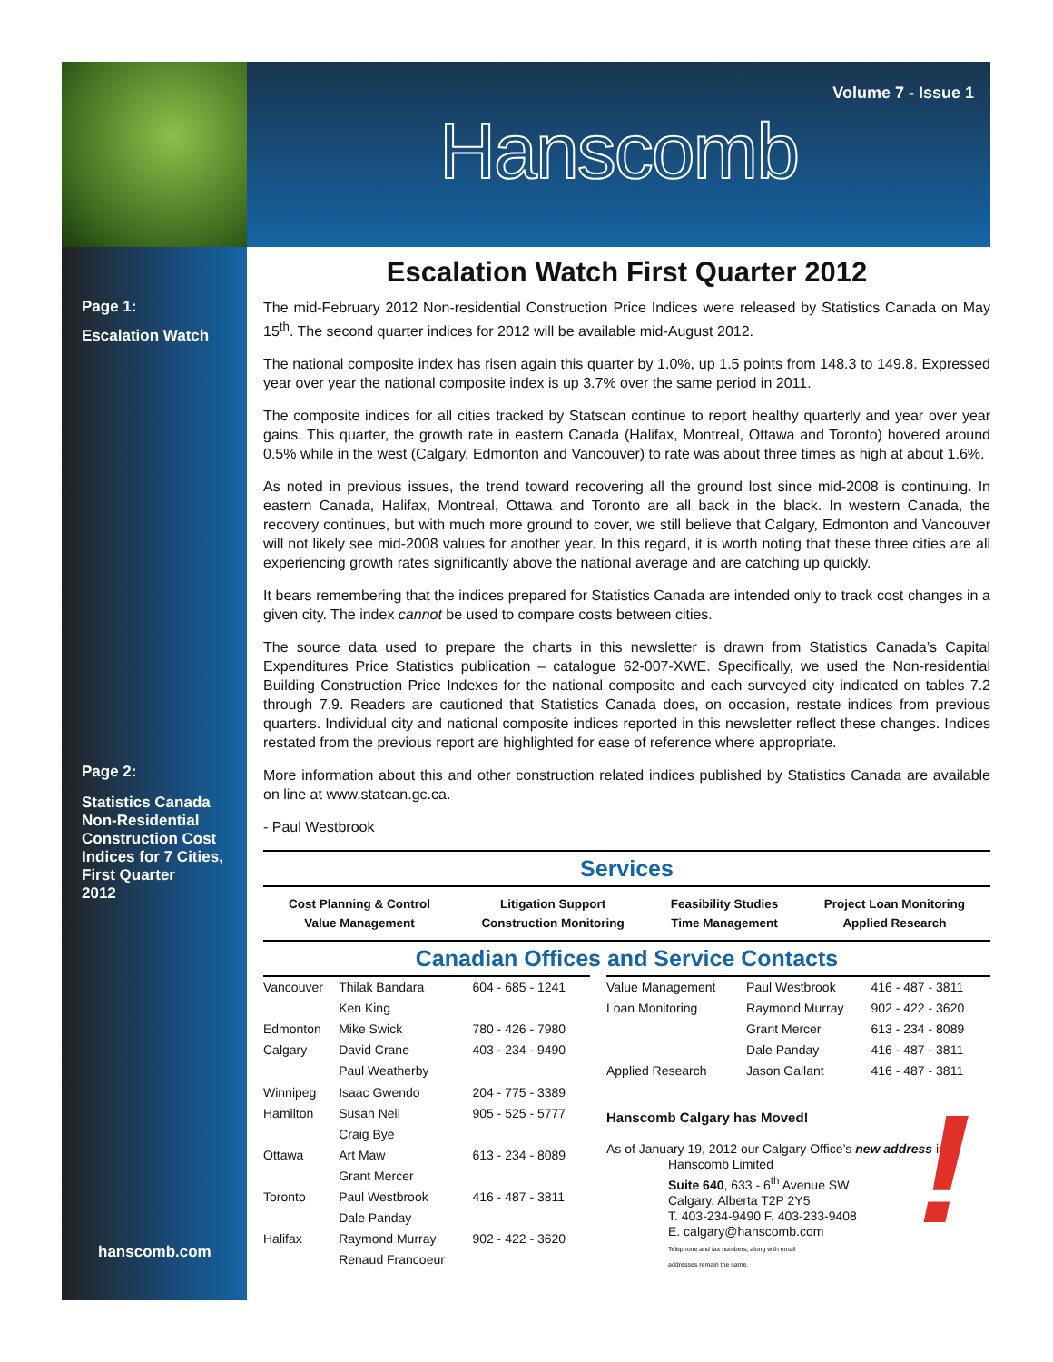Volume 7 - Issue 1
Hanscomb
Page 1:
Escalation Watch
Page 2:
Statistics Canada
Non-Residential
Construction Cost
Indices for 7 Cities,
First Quarter
2012
hanscomb.com
Escalation Watch First Quarter 2012
The mid-February 2012 Non-residential Construction Price Indices were released by Statistics Canada on May 15<sup>th</sup>. The second quarter indices for 2012 will be available mid-August 2012.
The national composite index has risen again this quarter by 1.0%, up 1.5 points from 148.3 to 149.8. Expressed year over year the national composite index is up 3.7% over the same period in 2011.
The composite indices for all cities tracked by Statscan continue to report healthy quarterly and year over year gains. This quarter, the growth rate in eastern Canada (Halifax, Montreal, Ottawa and Toronto) hovered around 0.5% while in the west (Calgary, Edmonton and Vancouver) to rate was about three times as high at about 1.6%.
As noted in previous issues, the trend toward recovering all the ground lost since mid-2008 is continuing. In eastern Canada, Halifax, Montreal, Ottawa and Toronto are all back in the black. In western Canada, the recovery continues, but with much more ground to cover, we still believe that Calgary, Edmonton and Vancouver will not likely see mid-2008 values for another year. In this regard, it is worth noting that these three cities are all experiencing growth rates significantly above the national average and are catching up quickly.
It bears remembering that the indices prepared for Statistics Canada are intended only to track cost changes in a given city. The index cannot be used to compare costs between cities.
The source data used to prepare the charts in this newsletter is drawn from Statistics Canada’s Capital Expenditures Price Statistics publication – catalogue 62-007-XWE. Specifically, we used the Non-residential Building Construction Price Indexes for the national composite and each surveyed city indicated on tables 7.2 through 7.9. Readers are cautioned that Statistics Canada does, on occasion, restate indices from previous quarters. Individual city and national composite indices reported in this newsletter reflect these changes. Indices restated from the previous report are highlighted for ease of reference where appropriate.
More information about this and other construction related indices published by Statistics Canada are available on line at www.statcan.gc.ca.
- Paul Westbrook
Services
| Cost Planning & Control Value Management | Litigation Support Construction Monitoring | Feasibility Studies Time Management | Project Loan Monitoring Applied Research |
Canadian Offices and Service Contacts
| Vancouver | Thilak Bandara | 604 - 685 - 1241 |
| | Ken King | |
| Edmonton | Mike Swick | 780 - 426 - 7980 |
| Calgary | David Crane | 403 - 234 - 9490 |
| | Paul Weatherby | |
| Winnipeg | Isaac Gwendo | 204 - 775 - 3389 |
| Hamilton | Susan Neil | 905 - 525 - 5777 |
| | Craig Bye | |
| Ottawa | Art Maw | 613 - 234 - 8089 |
| | Grant Mercer | |
| Toronto | Paul Westbrook | 416 - 487 - 3811 |
| | Dale Panday | |
| Halifax | Raymond Murray | 902 - 422 - 3620 |
| | Renaud Francoeur | |
| Value Management | Paul Westbrook | 416 - 487 - 3811 |
| Loan Monitoring | Raymond Murray | 902 - 422 - 3620 |
| | Grant Mercer | 613 - 234 - 8089 |
| | Dale Panday | 416 - 487 - 3811 |
| Applied Research | Jason Gallant | 416 - 487 - 3811 |
! Hanscomb Calgary has Moved!
As of January 19, 2012 our Calgary Office’s new address is:
Hanscomb Limited
Suite 640, 633 - 6<sup>th</sup> Avenue SW
Calgary, Alberta T2P 2Y5
T. 403-234-9490 F. 403-233-9408
E. calgary@hanscomb.com
Telephone and fax numbers, along with email
addresses remain the same.